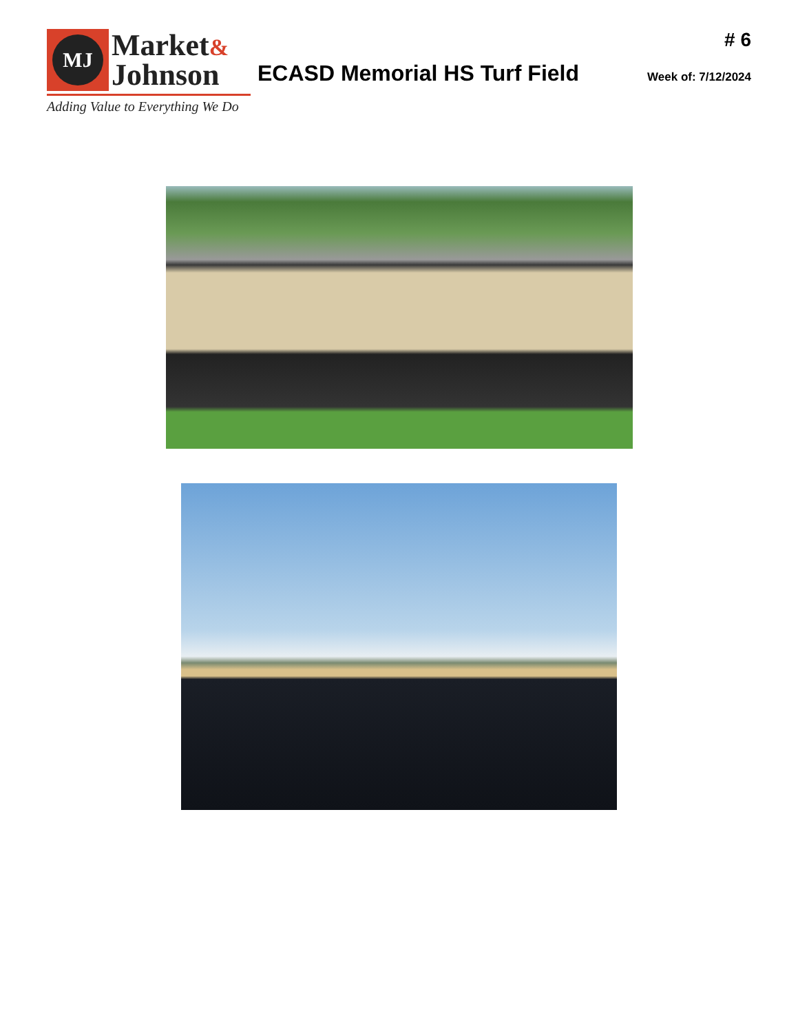MJ
Market&
Johnson
Adding Value to Everything We Do
ECASD Memorial HS Turf Field
# 6
Week of: 7/12/2024